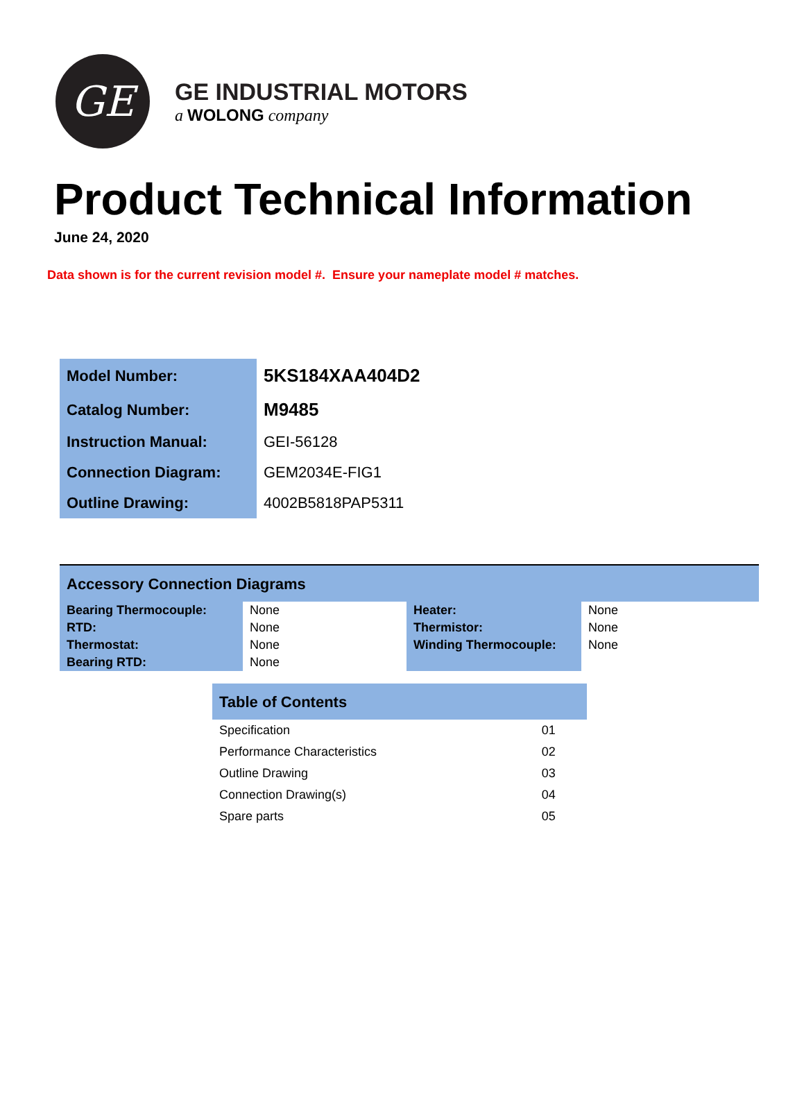GE
GE INDUSTRIAL MOTORS
a WOLONG company
Product Technical Information
June 24, 2020
Data shown is for the current revision model #. Ensure your nameplate model # matches.
| Model Number: | 5KS184XAA404D2 |
| Catalog Number: | M9485 |
| Instruction Manual: | GEI-56128 |
| Connection Diagram: | GEM2034E-FIG1 |
| Outline Drawing: | 4002B5818PAP5311 |
| Accessory Connection Diagrams | | | |
| --- | --- | --- | --- |
| Bearing Thermocouple: | None | Heater: | None |
| RTD: | None | Thermistor: | None |
| Thermostat: | None | Winding Thermocouple: | None |
| Bearing RTD: | None | | |
| Table of Contents | |
| --- | --- |
| Specification | 01 |
| Performance Characteristics | 02 |
| Outline Drawing | 03 |
| Connection Drawing(s) | 04 |
| Spare parts | 05 |